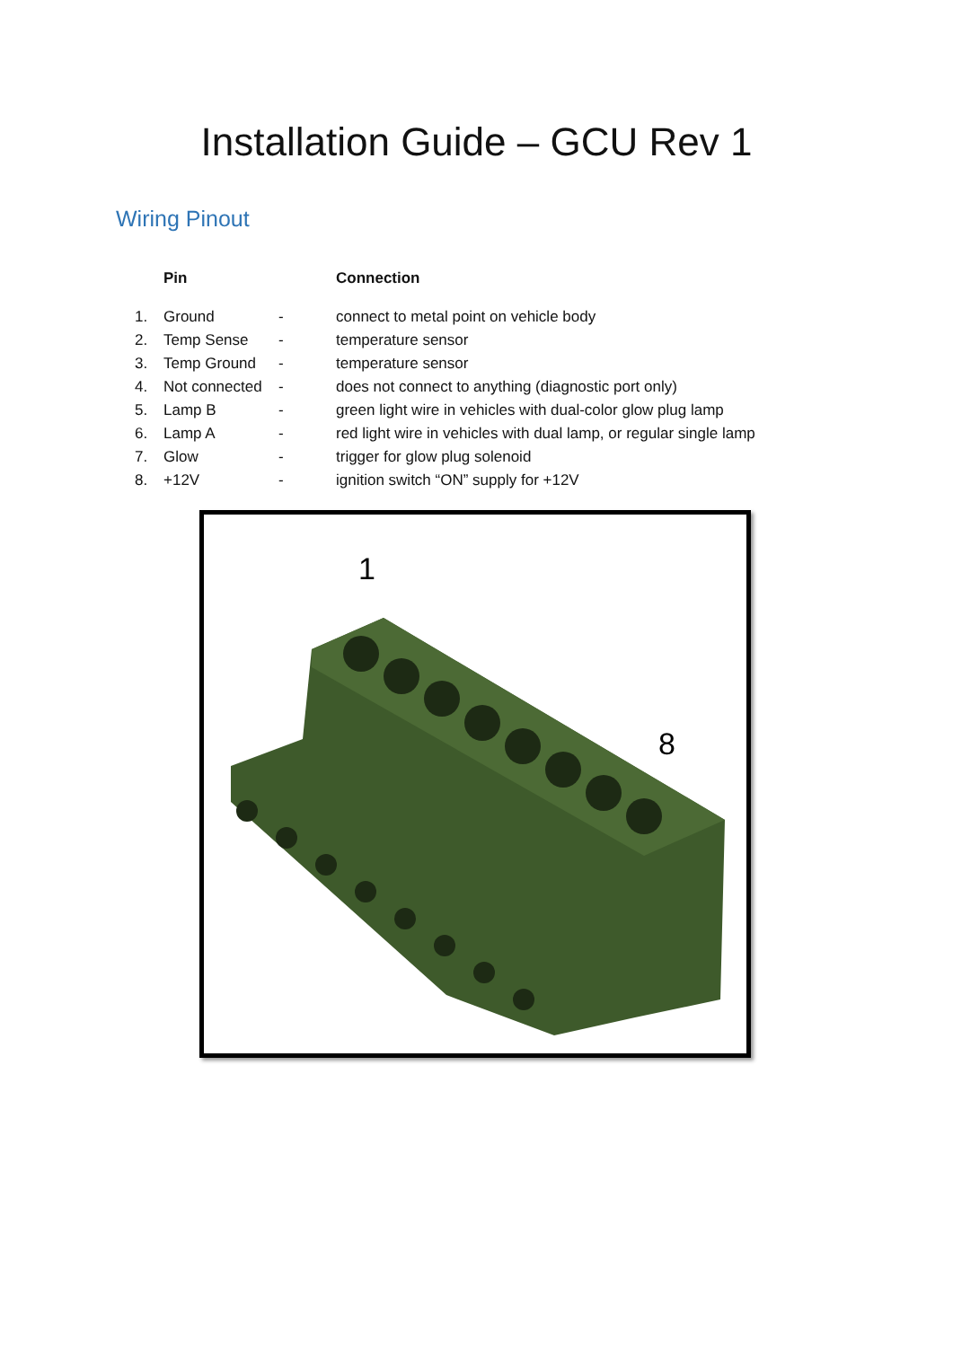Installation Guide – GCU Rev 1
Wiring Pinout
| | Pin | | Connection |
| --- | --- | --- | --- |
| 1. | Ground | - | connect to metal point on vehicle body |
| 2. | Temp Sense | - | temperature sensor |
| 3. | Temp Ground | - | temperature sensor |
| 4. | Not connected | - | does not connect to anything (diagnostic port only) |
| 5. | Lamp B | - | green light wire in vehicles with dual-color glow plug lamp |
| 6. | Lamp A | - | red light wire in vehicles with dual lamp, or regular single lamp |
| 7. | Glow | - | trigger for glow plug solenoid |
| 8. | +12V | - | ignition switch “ON” supply for +12V |
1
8